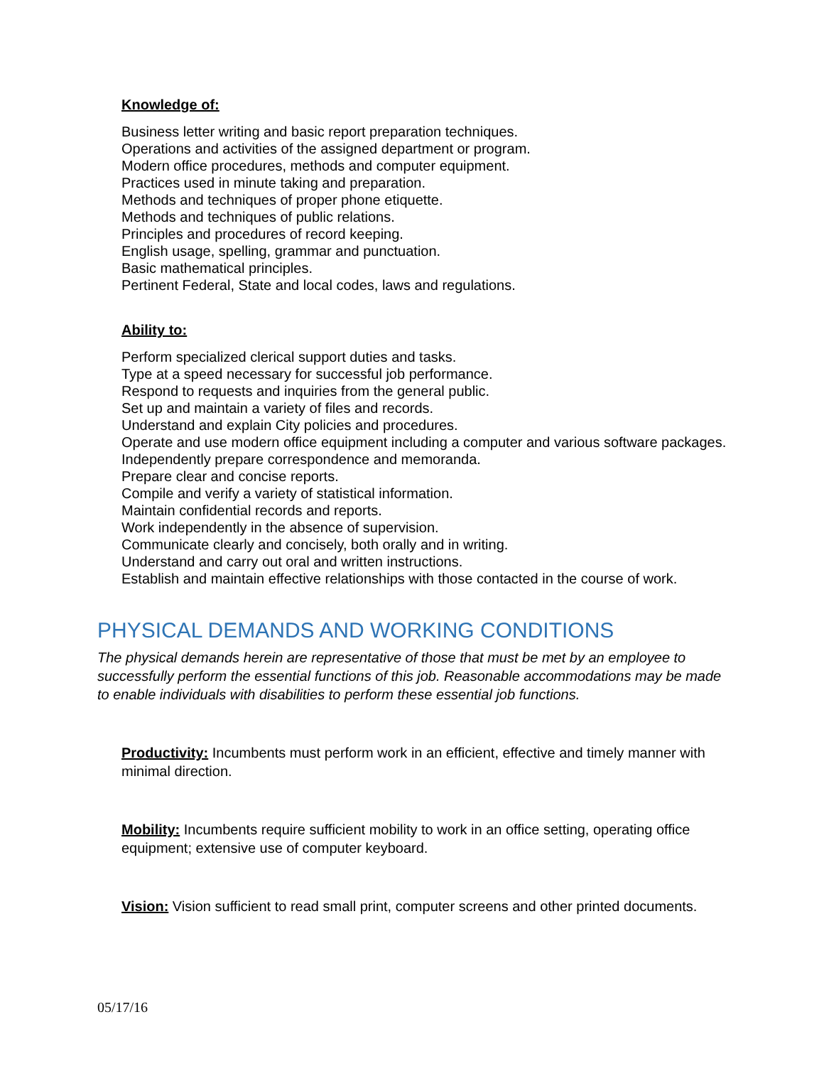Knowledge of:
Business letter writing and basic report preparation techniques.
Operations and activities of the assigned department or program.
Modern office procedures, methods and computer equipment.
Practices used in minute taking and preparation.
Methods and techniques of proper phone etiquette.
Methods and techniques of public relations.
Principles and procedures of record keeping.
English usage, spelling, grammar and punctuation.
Basic mathematical principles.
Pertinent Federal, State and local codes, laws and regulations.
Ability to:
Perform specialized clerical support duties and tasks.
Type at a speed necessary for successful job performance.
Respond to requests and inquiries from the general public.
Set up and maintain a variety of files and records.
Understand and explain City policies and procedures.
Operate and use modern office equipment including a computer and various software packages.
Independently prepare correspondence and memoranda.
Prepare clear and concise reports.
Compile and verify a variety of statistical information.
Maintain confidential records and reports.
Work independently in the absence of supervision.
Communicate clearly and concisely, both orally and in writing.
Understand and carry out oral and written instructions.
Establish and maintain effective relationships with those contacted in the course of work.
PHYSICAL DEMANDS AND WORKING CONDITIONS
The physical demands herein are representative of those that must be met by an employee to successfully perform the essential functions of this job. Reasonable accommodations may be made to enable individuals with disabilities to perform these essential job functions.
Productivity: Incumbents must perform work in an efficient, effective and timely manner with minimal direction.
Mobility: Incumbents require sufficient mobility to work in an office setting, operating office equipment; extensive use of computer keyboard.
Vision: Vision sufficient to read small print, computer screens and other printed documents.
05/17/16